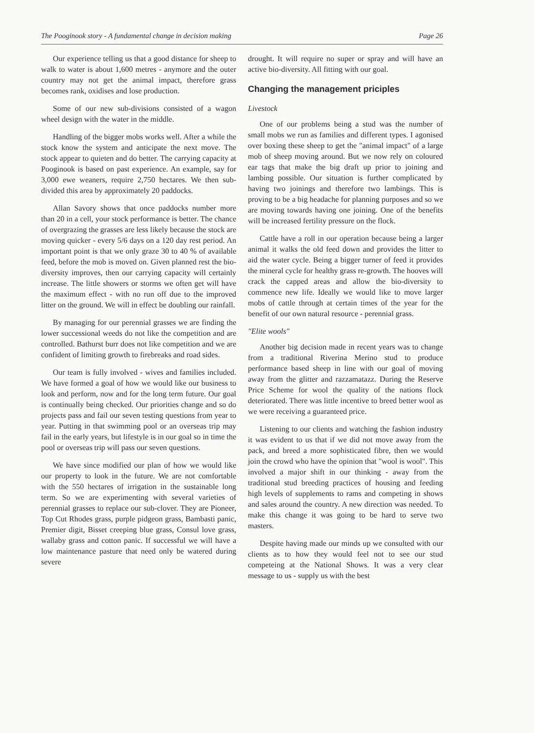The Pooginook story - A fundamental change in decision making Page 26
Our experience telling us that a good distance for sheep to walk to water is about 1,600 metres - anymore and the outer country may not get the animal impact, therefore grass becomes rank, oxidises and lose production.
Some of our new sub-divisions consisted of a wagon wheel design with the water in the middle.
Handling of the bigger mobs works well. After a while the stock know the system and anticipate the next move. The stock appear to quieten and do better. The carrying capacity at Pooginook is based on past experience. An example, say for 3,000 ewe weaners, require 2,750 hectares. We then sub-divided this area by approximately 20 paddocks.
Allan Savory shows that once paddocks number more than 20 in a cell, your stock performance is better. The chance of overgrazing the grasses are less likely because the stock are moving quicker - every 5/6 days on a 120 day rest period. An important point is that we only graze 30 to 40 % of available feed, before the mob is moved on. Given planned rest the bio-diversity improves, then our carrying capacity will certainly increase. The little showers or storms we often get will have the maximum effect - with no run off due to the improved litter on the ground. We will in effect be doubling our rainfall.
By managing for our perennial grasses we are finding the lower successional weeds do not like the competition and are controlled. Bathurst burr does not like competition and we are confident of limiting growth to firebreaks and road sides.
Our team is fully involved - wives and families included. We have formed a goal of how we would like our business to look and perform, now and for the long term future. Our goal is continually being checked. Our priorities change and so do projects pass and fail our seven testing questions from year to year. Putting in that swimming pool or an overseas trip may fail in the early years, but lifestyle is in our goal so in time the pool or overseas trip will pass our seven questions.
We have since modified our plan of how we would like our property to look in the future. We are not comfortable with the 550 hectares of irrigation in the sustainable long term. So we are experimenting with several varieties of perennial grasses to replace our sub-clover. They are Pioneer, Top Cut Rhodes grass, purple pidgeon grass, Bambasti panic, Premier digit, Bisset creeping blue grass, Consul love grass, wallaby grass and cotton panic. If successful we will have a low maintenance pasture that need only be watered during severe
drought. It will require no super or spray and will have an active bio-diversity. All fitting with our goal.
Changing the management priciples
Livestock
One of our problems being a stud was the number of small mobs we run as families and different types. I agonised over boxing these sheep to get the "animal impact" of a large mob of sheep moving around. But we now rely on coloured ear tags that make the big draft up prior to joining and lambing possible. Our situation is further complicated by having two joinings and therefore two lambings. This is proving to be a big headache for planning purposes and so we are moving towards having one joining. One of the benefits will be increased fertility pressure on the flock.
Cattle have a roll in our operation because being a larger animal it walks the old feed down and provides the litter to aid the water cycle. Being a bigger turner of feed it provides the mineral cycle for healthy grass re-growth. The hooves will crack the capped areas and allow the bio-diversity to commence new life. Ideally we would like to move larger mobs of cattle through at certain times of the year for the benefit of our own natural resource - perennial grass.
"Elite wools"
Another big decision made in recent years was to change from a traditional Riverina Merino stud to produce performance based sheep in line with our goal of moving away from the glitter and razzamatazz. During the Reserve Price Scheme for wool the quality of the nations flock deteriorated. There was little incentive to breed better wool as we were receiving a guaranteed price.
Listening to our clients and watching the fashion industry it was evident to us that if we did not move away from the pack, and breed a more sophisticated fibre, then we would join the crowd who have the opinion that "wool is wool". This involved a major shift in our thinking - away from the traditional stud breeding practices of housing and feeding high levels of supplements to rams and competing in shows and sales around the country. A new direction was needed. To make this change it was going to be hard to serve two masters.
Despite having made our minds up we consulted with our clients as to how they would feel not to see our stud competeing at the National Shows. It was a very clear message to us - supply us with the best